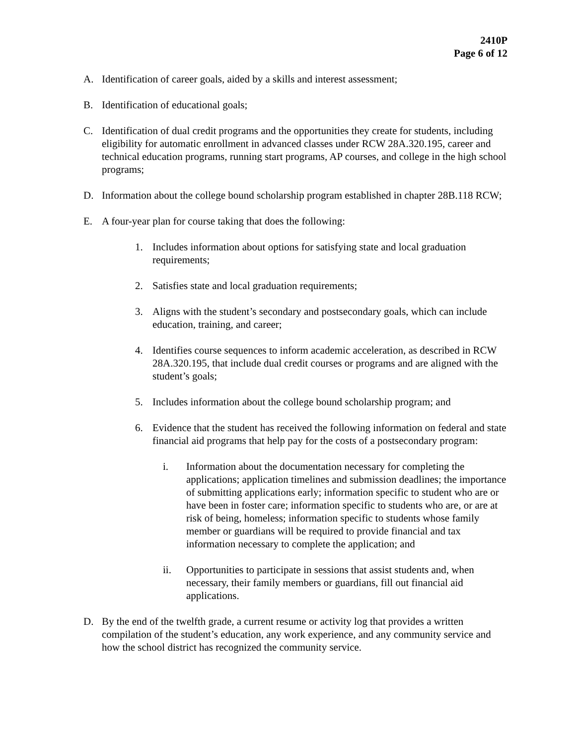2410P
Page 6 of 12
A. Identification of career goals, aided by a skills and interest assessment;
B. Identification of educational goals;
C. Identification of dual credit programs and the opportunities they create for students, including eligibility for automatic enrollment in advanced classes under RCW 28A.320.195, career and technical education programs, running start programs, AP courses, and college in the high school programs;
D. Information about the college bound scholarship program established in chapter 28B.118 RCW;
E. A four-year plan for course taking that does the following:
1. Includes information about options for satisfying state and local graduation requirements;
2. Satisfies state and local graduation requirements;
3. Aligns with the student’s secondary and postsecondary goals, which can include education, training, and career;
4. Identifies course sequences to inform academic acceleration, as described in RCW 28A.320.195, that include dual credit courses or programs and are aligned with the student’s goals;
5. Includes information about the college bound scholarship program; and
6. Evidence that the student has received the following information on federal and state financial aid programs that help pay for the costs of a postsecondary program:
i. Information about the documentation necessary for completing the applications; application timelines and submission deadlines; the importance of submitting applications early; information specific to student who are or have been in foster care; information specific to students who are, or are at risk of being, homeless; information specific to students whose family member or guardians will be required to provide financial and tax information necessary to complete the application; and
ii. Opportunities to participate in sessions that assist students and, when necessary, their family members or guardians, fill out financial aid applications.
D. By the end of the twelfth grade, a current resume or activity log that provides a written compilation of the student’s education, any work experience, and any community service and how the school district has recognized the community service.